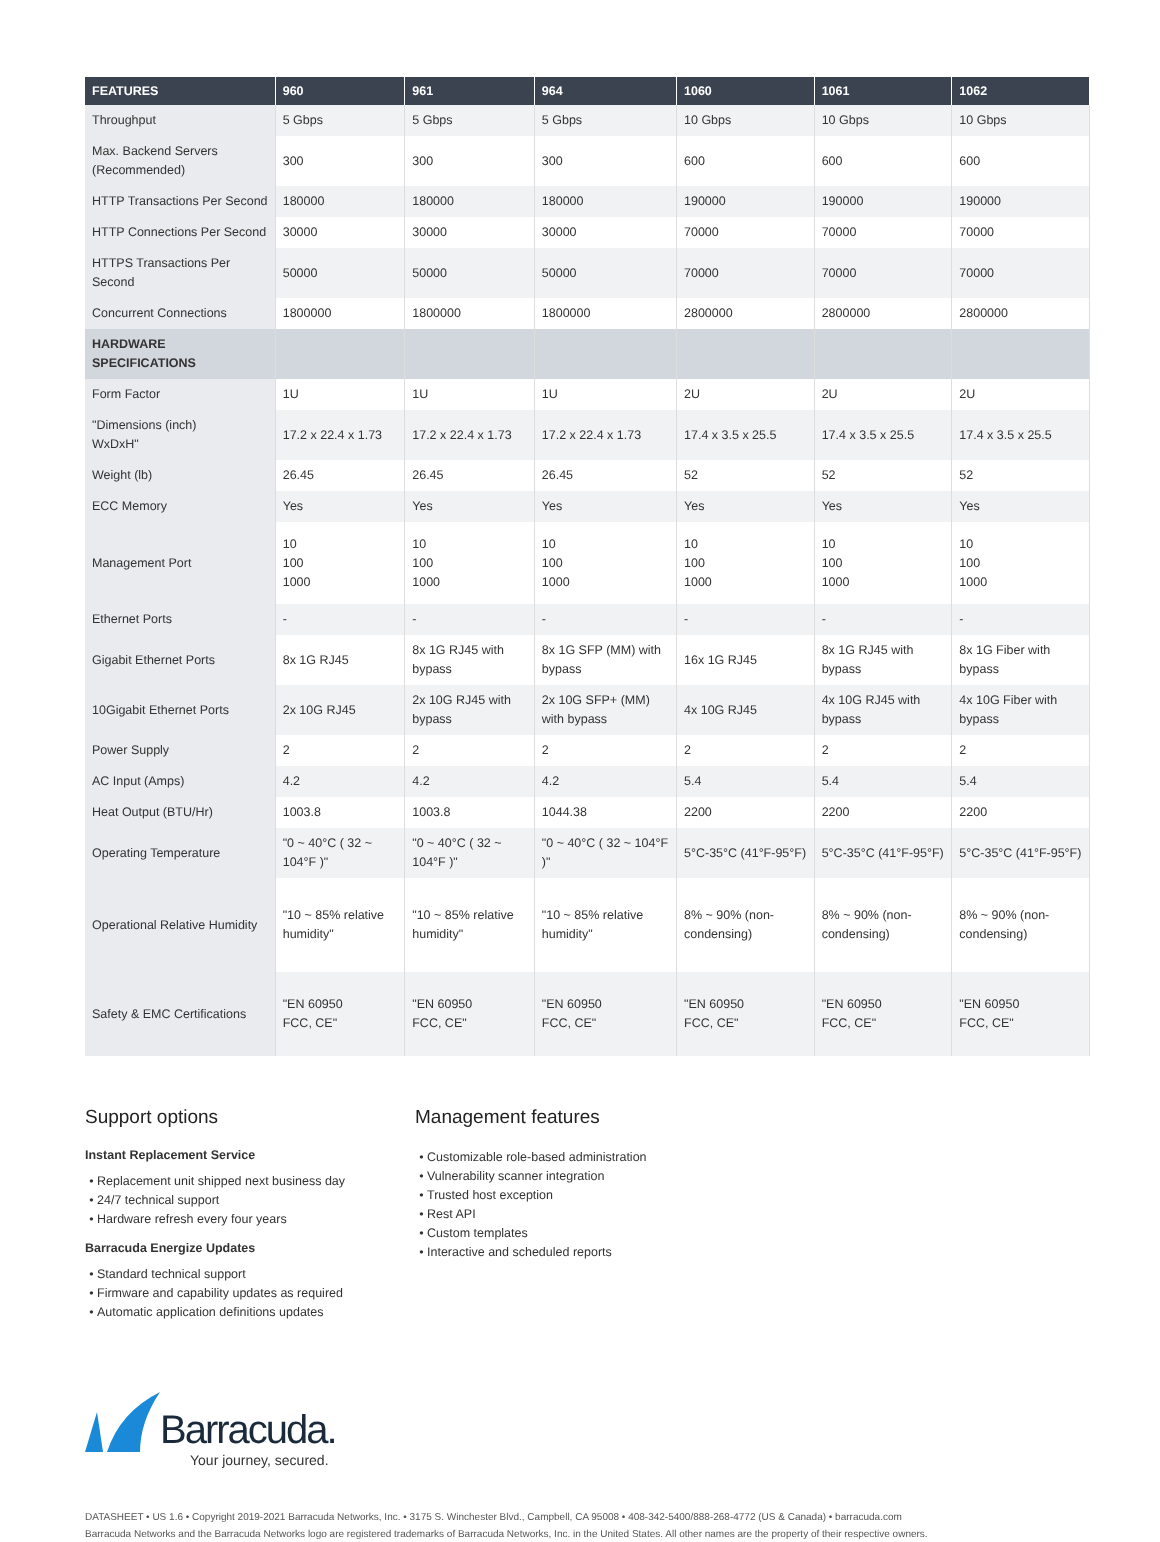| FEATURES | 960 | 961 | 964 | 1060 | 1061 | 1062 |
| --- | --- | --- | --- | --- | --- | --- |
| Throughput | 5 Gbps | 5 Gbps | 5 Gbps | 10 Gbps | 10 Gbps | 10 Gbps |
| Max. Backend Servers (Recommended) | 300 | 300 | 300 | 600 | 600 | 600 |
| HTTP Transactions Per Second | 180000 | 180000 | 180000 | 190000 | 190000 | 190000 |
| HTTP Connections Per Second | 30000 | 30000 | 30000 | 70000 | 70000 | 70000 |
| HTTPS Transactions Per Second | 50000 | 50000 | 50000 | 70000 | 70000 | 70000 |
| Concurrent Connections | 1800000 | 1800000 | 1800000 | 2800000 | 2800000 | 2800000 |
| HARDWARE SPECIFICATIONS | | | | | | |
| Form Factor | 1U | 1U | 1U | 2U | 2U | 2U |
| "Dimensions (inch) WxDxH" | 17.2 x 22.4 x 1.73 | 17.2 x 22.4 x 1.73 | 17.2 x 22.4 x 1.73 | 17.4 x 3.5 x 25.5 | 17.4 x 3.5 x 25.5 | 17.4 x 3.5 x 25.5 |
| Weight (lb) | 26.45 | 26.45 | 26.45 | 52 | 52 | 52 |
| ECC Memory | Yes | Yes | Yes | Yes | Yes | Yes |
| Management Port | 10 100 1000 | 10 100 1000 | 10 100 1000 | 10 100 1000 | 10 100 1000 | 10 100 1000 |
| Ethernet Ports | - | - | - | - | - | - |
| Gigabit Ethernet Ports | 8x 1G RJ45 | 8x 1G RJ45 with bypass | 8x 1G SFP (MM) with bypass | 16x 1G RJ45 | 8x 1G RJ45 with bypass | 8x 1G Fiber with bypass |
| 10Gigabit Ethernet Ports | 2x 10G RJ45 | 2x 10G RJ45 with bypass | 2x 10G SFP+ (MM) with bypass | 4x 10G RJ45 | 4x 10G RJ45 with bypass | 4x 10G Fiber with bypass |
| Power Supply | 2 | 2 | 2 | 2 | 2 | 2 |
| AC Input (Amps) | 4.2 | 4.2 | 4.2 | 5.4 | 5.4 | 5.4 |
| Heat Output (BTU/Hr) | 1003.8 | 1003.8 | 1044.38 | 2200 | 2200 | 2200 |
| Operating Temperature | "0 ~ 40°C ( 32 ~ 104°F )" | "0 ~ 40°C ( 32 ~ 104°F )" | "0 ~ 40°C ( 32 ~ 104°F )" | 5°C-35°C (41°F-95°F) | 5°C-35°C (41°F-95°F) | 5°C-35°C (41°F-95°F) |
| Operational Relative Humidity | "10 ~ 85% relative humidity" | "10 ~ 85% relative humidity" | "10 ~ 85% relative humidity" | 8% ~ 90% (non-condensing) | 8% ~ 90% (non-condensing) | 8% ~ 90% (non-condensing) |
| Safety & EMC Certifications | "EN 60950 FCC, CE" | "EN 60950 FCC, CE" | "EN 60950 FCC, CE" | "EN 60950 FCC, CE" | "EN 60950 FCC, CE" | "EN 60950 FCC, CE" |
Support options
Instant Replacement Service
Replacement unit shipped next business day
24/7 technical support
Hardware refresh every four years
Barracuda Energize Updates
Standard technical support
Firmware and capability updates as required
Automatic application definitions updates
Management features
Customizable role-based administration
Vulnerability scanner integration
Trusted host exception
Rest API
Custom templates
Interactive and scheduled reports
Barracuda.
Your journey, secured.
DATASHEET • US 1.6 • Copyright 2019-2021 Barracuda Networks, Inc. • 3175 S. Winchester Blvd., Campbell, CA 95008 • 408-342-5400/888-268-4772 (US & Canada) • barracuda.com
Barracuda Networks and the Barracuda Networks logo are registered trademarks of Barracuda Networks, Inc. in the United States. All other names are the property of their respective owners.